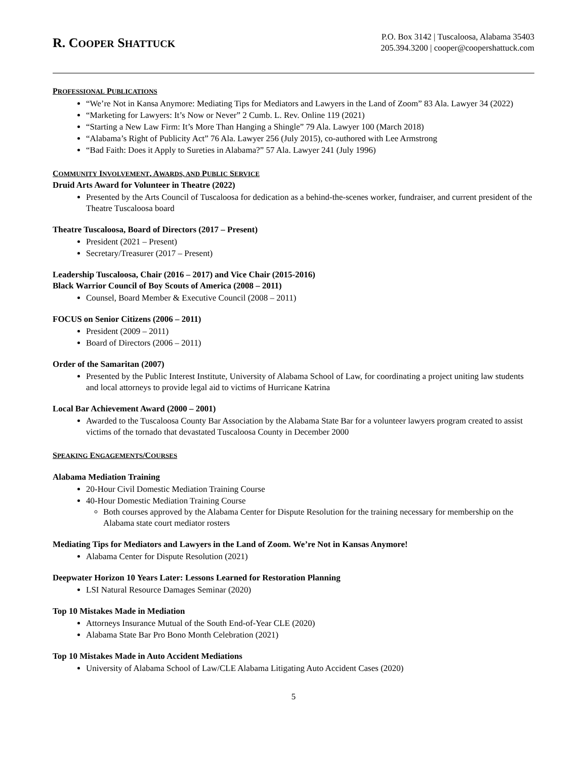R. COOPER SHATTUCK
P.O. Box 3142 | Tuscaloosa, Alabama 35403
205.394.3200 | cooper@coopershattuck.com
PROFESSIONAL PUBLICATIONS
“We’re Not in Kansa Anymore: Mediating Tips for Mediators and Lawyers in the Land of Zoom” 83 Ala. Lawyer 34 (2022)
“Marketing for Lawyers: It’s Now or Never” 2 Cumb. L. Rev. Online 119 (2021)
“Starting a New Law Firm: It’s More Than Hanging a Shingle” 79 Ala. Lawyer 100 (March 2018)
“Alabama’s Right of Publicity Act” 76 Ala. Lawyer 256 (July 2015), co-authored with Lee Armstrong
“Bad Faith: Does it Apply to Sureties in Alabama?” 57 Ala. Lawyer 241 (July 1996)
COMMUNITY INVOLVEMENT, AWARDS, AND PUBLIC SERVICE
Druid Arts Award for Volunteer in Theatre (2022)
Presented by the Arts Council of Tuscaloosa for dedication as a behind-the-scenes worker, fundraiser, and current president of the Theatre Tuscaloosa board
Theatre Tuscaloosa, Board of Directors (2017 – Present)
President (2021 – Present)
Secretary/Treasurer (2017 – Present)
Leadership Tuscaloosa, Chair (2016 – 2017) and Vice Chair (2015-2016)
Black Warrior Council of Boy Scouts of America (2008 – 2011)
Counsel, Board Member & Executive Council (2008 – 2011)
FOCUS on Senior Citizens (2006 – 2011)
President (2009 – 2011)
Board of Directors (2006 – 2011)
Order of the Samaritan (2007)
Presented by the Public Interest Institute, University of Alabama School of Law, for coordinating a project uniting law students and local attorneys to provide legal aid to victims of Hurricane Katrina
Local Bar Achievement Award (2000 – 2001)
Awarded to the Tuscaloosa County Bar Association by the Alabama State Bar for a volunteer lawyers program created to assist victims of the tornado that devastated Tuscaloosa County in December 2000
SPEAKING ENGAGEMENTS/COURSES
Alabama Mediation Training
20-Hour Civil Domestic Mediation Training Course
40-Hour Domestic Mediation Training Course
Both courses approved by the Alabama Center for Dispute Resolution for the training necessary for membership on the Alabama state court mediator rosters
Mediating Tips for Mediators and Lawyers in the Land of Zoom. We’re Not in Kansas Anymore!
Alabama Center for Dispute Resolution (2021)
Deepwater Horizon 10 Years Later: Lessons Learned for Restoration Planning
LSI Natural Resource Damages Seminar (2020)
Top 10 Mistakes Made in Mediation
Attorneys Insurance Mutual of the South End-of-Year CLE (2020)
Alabama State Bar Pro Bono Month Celebration (2021)
Top 10 Mistakes Made in Auto Accident Mediations
University of Alabama School of Law/CLE Alabama Litigating Auto Accident Cases (2020)
5